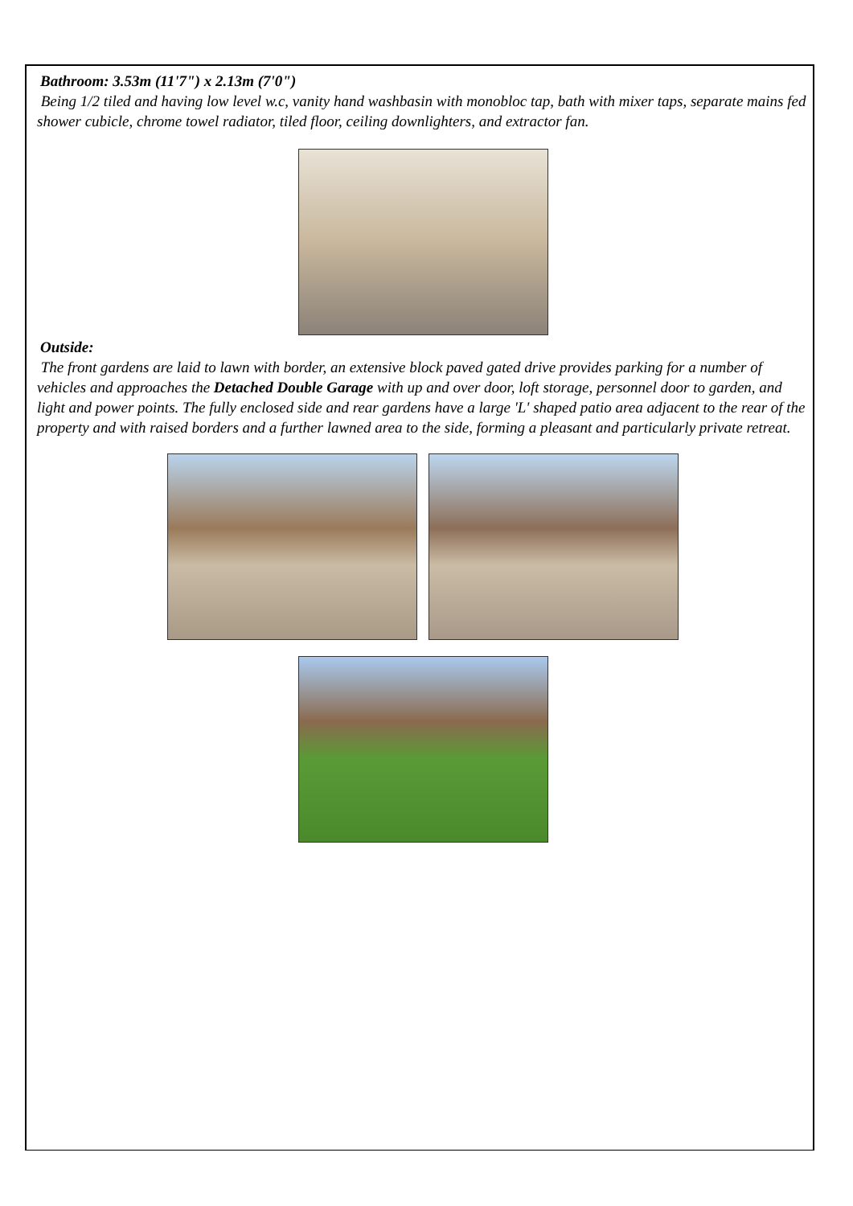Bathroom: 3.53m (11'7") x 2.13m (7'0")
Being 1/2 tiled and having low level w.c, vanity hand washbasin with monobloc tap, bath with mixer taps, separate mains fed shower cubicle, chrome towel radiator, tiled floor, ceiling downlighters, and extractor fan.
Outside:
The front gardens are laid to lawn with border, an extensive block paved gated drive provides parking for a number of vehicles and approaches the Detached Double Garage with up and over door, loft storage, personnel door to garden, and light and power points. The fully enclosed side and rear gardens have a large 'L' shaped patio area adjacent to the rear of the property and with raised borders and a further lawned area to the side, forming a pleasant and particularly private retreat.